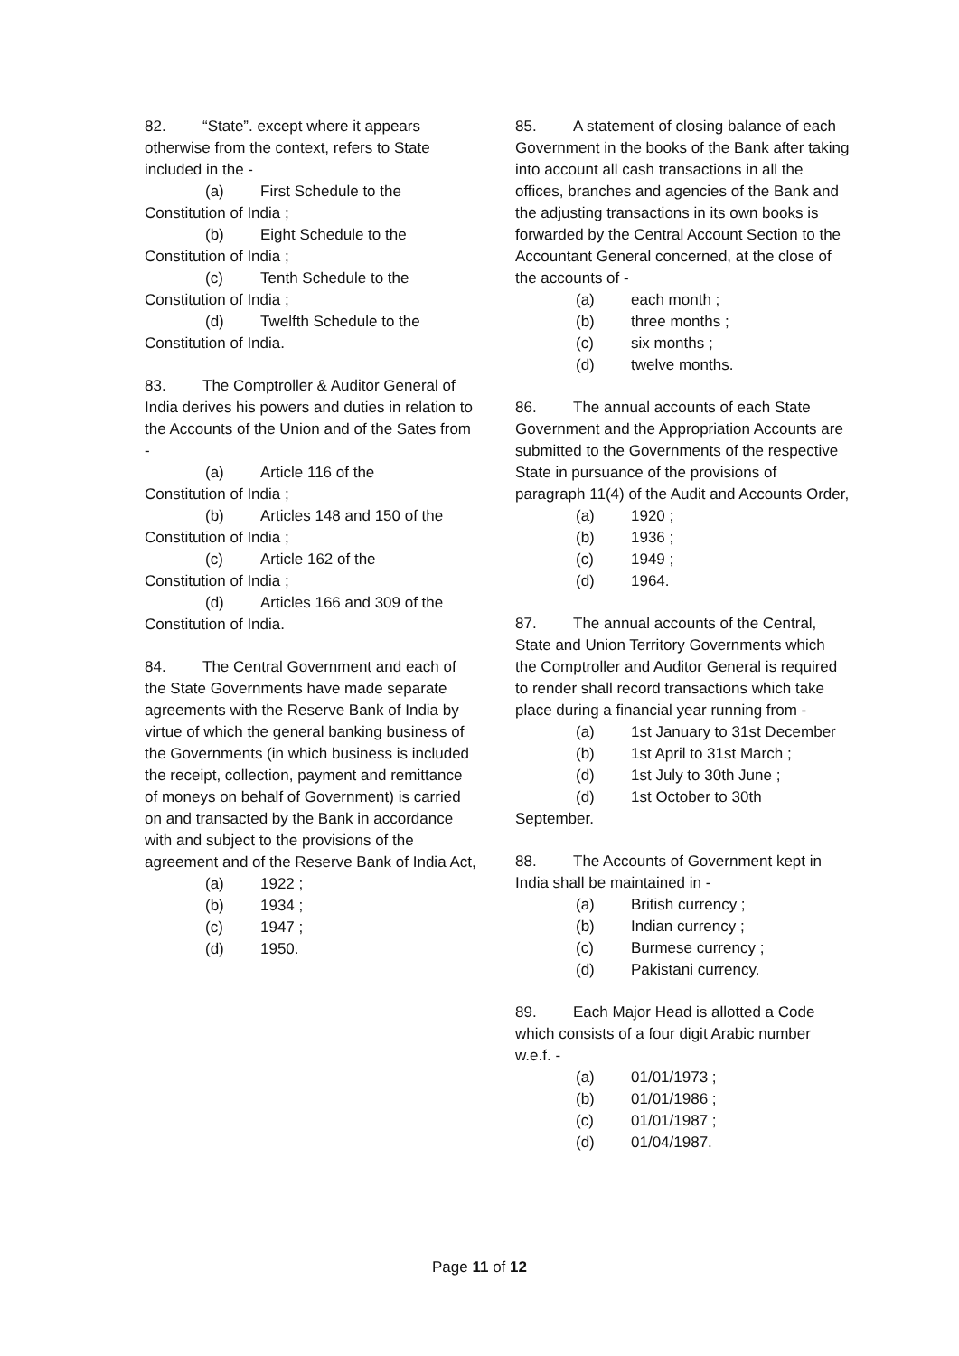82. “State”. except where it appears otherwise from the context, refers to State included in the -
(a) First Schedule to the
Constitution of India ;
(b) Eight Schedule to the
Constitution of India ;
(c) Tenth Schedule to the
Constitution of India ;
(d) Twelfth Schedule to the
Constitution of India.
83. The Comptroller & Auditor General of India derives his powers and duties in relation to the Accounts of the Union and of the Sates from -
(a) Article 116 of the
Constitution of India ;
(b) Articles 148 and 150 of the
Constitution of India ;
(c) Article 162 of the
Constitution of India ;
(d) Articles 166 and 309 of the
Constitution of India.
84. The Central Government and each of the State Governments have made separate agreements with the Reserve Bank of India by virtue of which the general banking business of the Governments (in which business is included the receipt, collection, payment and remittance of moneys on behalf of Government) is carried on and transacted by the Bank in accordance with and subject to the provisions of the agreement and of the Reserve Bank of India Act,
(a) 1922 ;
(b) 1934 ;
(c) 1947 ;
(d) 1950.
85. A statement of closing balance of each Government in the books of the Bank after taking into account all cash transactions in all the offices, branches and agencies of the Bank and the adjusting transactions in its own books is forwarded by the Central Account Section to the Accountant General concerned, at the close of the accounts of -
(a) each month ;
(b) three months ;
(c) six months ;
(d) twelve months.
86. The annual accounts of each State Government and the Appropriation Accounts are submitted to the Governments of the respective State in pursuance of the provisions of paragraph 11(4) of the Audit and Accounts Order,
(a) 1920 ;
(b) 1936 ;
(c) 1949 ;
(d) 1964.
87. The annual accounts of the Central, State and Union Territory Governments which the Comptroller and Auditor General is required to render shall record transactions which take place during a financial year running from -
(a) 1st January to 31st December
(b) 1st April to 31st March ;
(d) 1st July to 30th June ;
(d) 1st October to 30th
September.
88. The Accounts of Government kept in India shall be maintained in -
(a) British currency ;
(b) Indian currency ;
(c) Burmese currency ;
(d) Pakistani currency.
89. Each Major Head is allotted a Code which consists of a four digit Arabic number w.e.f. -
(a) 01/01/1973 ;
(b) 01/01/1986 ;
(c) 01/01/1987 ;
(d) 01/04/1987.
Page 11 of 12